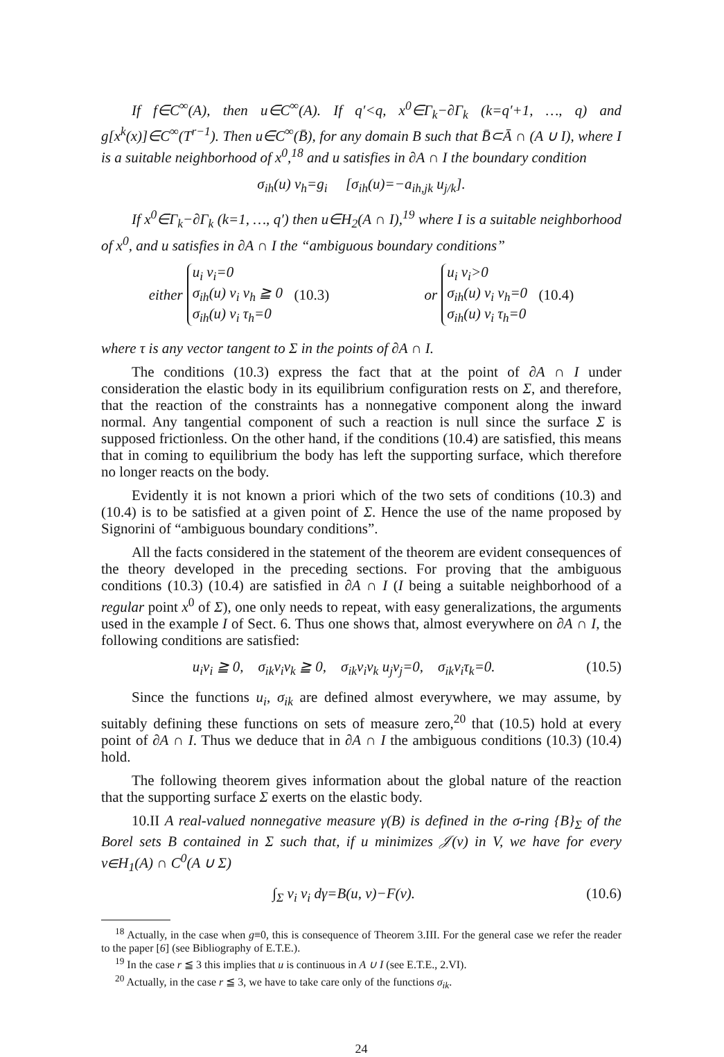If f∈C<sup>∞</sup>(A), then u∈C<sup>∞</sup>(A). If q′<q, x<sup>0</sup>∈Γ<sub>k</sub>−∂Γ<sub>k</sub> (k=q′+1, …, q) and g[x<sup>k</sup>(x)]∈C<sup>∞</sup>(T<sup>r−1</sup>). Then u∈C<sup>∞</sup>(B̄), for any domain B such that B̄⊂Ā ∩ (A ∪ I), where I is a suitable neighborhood of x<sup>0</sup>,<sup>18</sup> and u satisfies in ∂A ∩ I the boundary condition
σ<sub>ih</sub>(u) ν<sub>h</sub>=g<sub>i</sub> [σ<sub>ih</sub>(u)=−a<sub>ih,jk</sub> u<sub>j/k</sub>].
If x<sup>0</sup>∈Γ<sub>k</sub>−∂Γ<sub>k</sub> (k=1, …, q′) then u∈H<sub>2</sub>(A ∩ I),<sup>19</sup> where I is a suitable neighborhood of x<sup>0</sup>, and u satisfies in ∂A ∩ I the “ambiguous boundary conditions”
either u<sub>i</sub> ν<sub>i</sub>=0
σ<sub>ih</sub>(u) ν<sub>i</sub> ν<sub>h</sub> ≧ 0
σ<sub>ih</sub>(u) ν<sub>i</sub> τ<sub>h</sub>=0 (10.3)
or u<sub>i</sub> ν<sub>i</sub>>0
σ<sub>ih</sub>(u) ν<sub>i</sub> ν<sub>h</sub>=0
σ<sub>ih</sub>(u) ν<sub>i</sub> τ<sub>h</sub>=0 (10.4)
where τ is any vector tangent to Σ in the points of ∂A ∩ I.
The conditions (10.3) express the fact that at the point of ∂A ∩ I under consideration the elastic body in its equilibrium configuration rests on Σ, and therefore, that the reaction of the constraints has a nonnegative component along the inward normal. Any tangential component of such a reaction is null since the surface Σ is supposed frictionless. On the other hand, if the conditions (10.4) are satisfied, this means that in coming to equilibrium the body has left the supporting surface, which therefore no longer reacts on the body.
Evidently it is not known a priori which of the two sets of conditions (10.3) and (10.4) is to be satisfied at a given point of Σ. Hence the use of the name proposed by Signorini of “ambiguous boundary conditions”.
All the facts considered in the statement of the theorem are evident consequences of the theory developed in the preceding sections. For proving that the ambiguous conditions (10.3) (10.4) are satisfied in ∂A ∩ I (I being a suitable neighborhood of a regular point x<sup>0</sup> of Σ), one only needs to repeat, with easy generalizations, the arguments used in the example I of Sect. 6. Thus one shows that, almost everywhere on ∂A ∩ I, the following conditions are satisfied:
u<sub>i</sub>ν<sub>i</sub> ≧ 0, σ<sub>ik</sub>ν<sub>i</sub>ν<sub>k</sub> ≧ 0, σ<sub>ik</sub>ν<sub>i</sub>ν<sub>k</sub> u<sub>j</sub>ν<sub>j</sub>=0, σ<sub>ik</sub>ν<sub>i</sub>τ<sub>k</sub>=0. (10.5)
Since the functions u<sub>i</sub>, σ<sub>ik</sub> are defined almost everywhere, we may assume, by suitably defining these functions on sets of measure zero,<sup>20</sup> that (10.5) hold at every point of ∂A ∩ I. Thus we deduce that in ∂A ∩ I the ambiguous conditions (10.3) (10.4) hold.
The following theorem gives information about the global nature of the reaction that the supporting surface Σ exerts on the elastic body.
10.II A real-valued nonnegative measure γ(B) is defined in the σ-ring {B}<sub>Σ</sub> of the Borel sets B contained in Σ such that, if u minimizes 𝒥(v) in V, we have for every v∈H<sub>1</sub>(A) ∩ C<sup>0</sup>(A ∪ Σ)
∫<sub>Σ</sub> v<sub>i</sub> ν<sub>i</sub> dγ=B(u, v)−F(v). (10.6)
<sup>18</sup> Actually, in the case when g≡0, this is consequence of Theorem 3.III. For the general case we refer the reader to the paper [6] (see Bibliography of E.T.E.).
<sup>19</sup> In the case r ≦ 3 this implies that u is continuous in A ∪ I (see E.T.E., 2.VI).
<sup>20</sup> Actually, in the case r ≦ 3, we have to take care only of the functions σ<sub>ik</sub>.
24